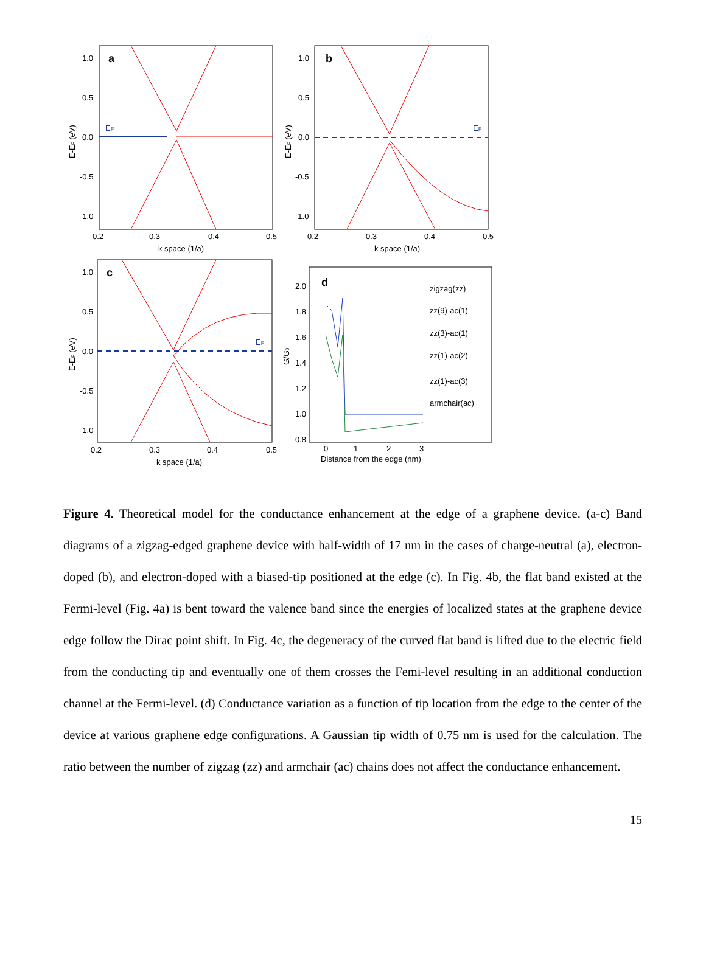a
b
c
d
EF
EF
EF
1.0
0.5
0.0
-0.5
-1.0
0.2
0.3
0.4
0.5
k space (1/a)
1.0
0.5
0.0
-0.5
-1.0
0.2
0.3
0.4
0.5
k space (1/a)
1.0
0.5
0.0
-0.5
-1.0
0.2
0.3
0.4
0.5
k space (1/a)
E-EF (eV)
E-EF (eV)
E-EF (eV)
G/G0
2.0
1.8
1.6
1.4
1.2
1.0
0.8
0
1
2
3
Distance from the edge (nm)
zigzag(zz)
zz(9)-ac(1)
zz(3)-ac(1)
zz(1)-ac(2)
zz(1)-ac(3)
armchair(ac)
Figure 4. Theoretical model for the conductance enhancement at the edge of a graphene device. (a-c) Band diagrams of a zigzag-edged graphene device with half-width of 17 nm in the cases of charge-neutral (a), electron-doped (b), and electron-doped with a biased-tip positioned at the edge (c). In Fig. 4b, the flat band existed at the Fermi-level (Fig. 4a) is bent toward the valence band since the energies of localized states at the graphene device edge follow the Dirac point shift. In Fig. 4c, the degeneracy of the curved flat band is lifted due to the electric field from the conducting tip and eventually one of them crosses the Femi-level resulting in an additional conduction channel at the Fermi-level. (d) Conductance variation as a function of tip location from the edge to the center of the device at various graphene edge configurations. A Gaussian tip width of 0.75 nm is used for the calculation. The ratio between the number of zigzag (zz) and armchair (ac) chains does not affect the conductance enhancement.
15